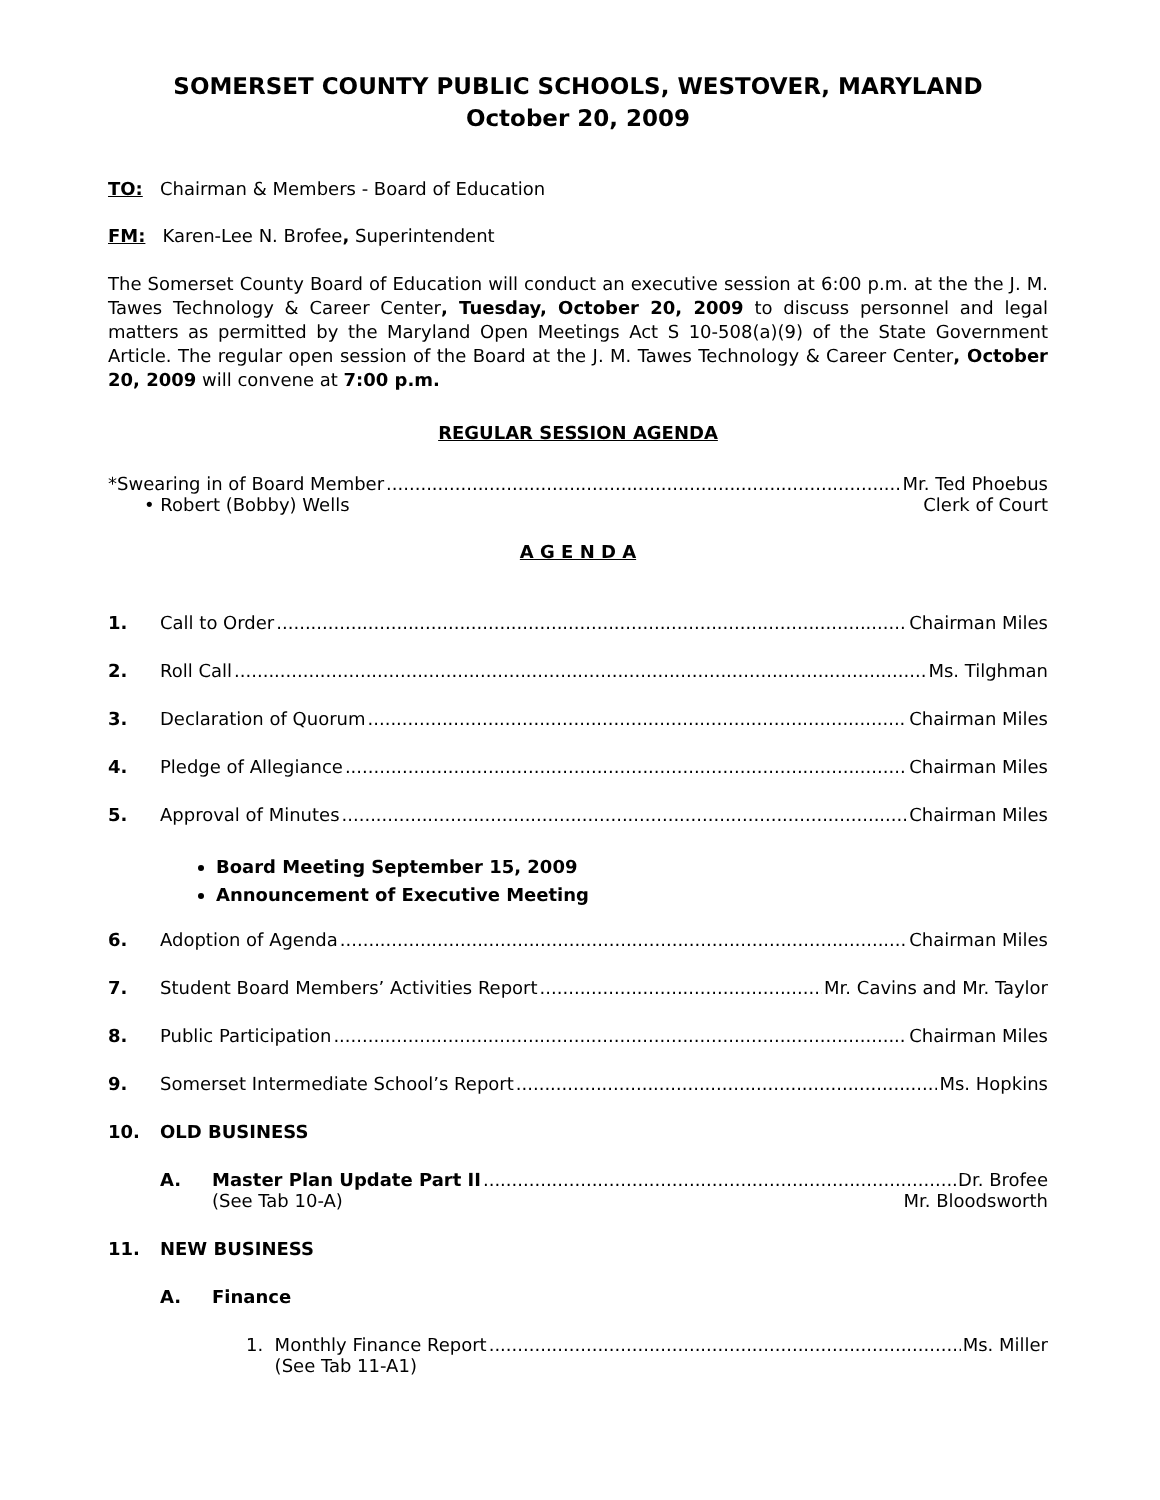SOMERSET COUNTY PUBLIC SCHOOLS, WESTOVER, MARYLAND
October 20, 2009
TO: Chairman & Members - Board of Education
FM: Karen-Lee N. Brofee, Superintendent
The Somerset County Board of Education will conduct an executive session at 6:00 p.m. at the the J. M. Tawes Technology & Career Center, Tuesday, October 20, 2009 to discuss personnel and legal matters as permitted by the Maryland Open Meetings Act S 10-508(a)(9) of the State Government Article. The regular open session of the Board at the J. M. Tawes Technology & Career Center, October 20, 2009 will convene at 7:00 p.m.
REGULAR SESSION AGENDA
*Swearing in of Board Member Mr. Ted Phoebus
• Robert (Bobby) Wells Clerk of Court
A G E N D A
1. Call to Order Chairman Miles
2. Roll Call Ms. Tilghman
3. Declaration of Quorum Chairman Miles
4. Pledge of Allegiance Chairman Miles
5. Approval of Minutes Chairman Miles
Board Meeting September 15, 2009
Announcement of Executive Meeting
6. Adoption of Agenda Chairman Miles
7. Student Board Members’ Activities Report Mr. Cavins and Mr. Taylor
8. Public Participation Chairman Miles
9. Somerset Intermediate School’s Report Ms. Hopkins
10. OLD BUSINESS
A. Master Plan Update Part II Dr. Brofee
(See Tab 10-A) Mr. Bloodsworth
11. NEW BUSINESS
A. Finance
1. Monthly Finance Report Ms. Miller
(See Tab 11-A1)